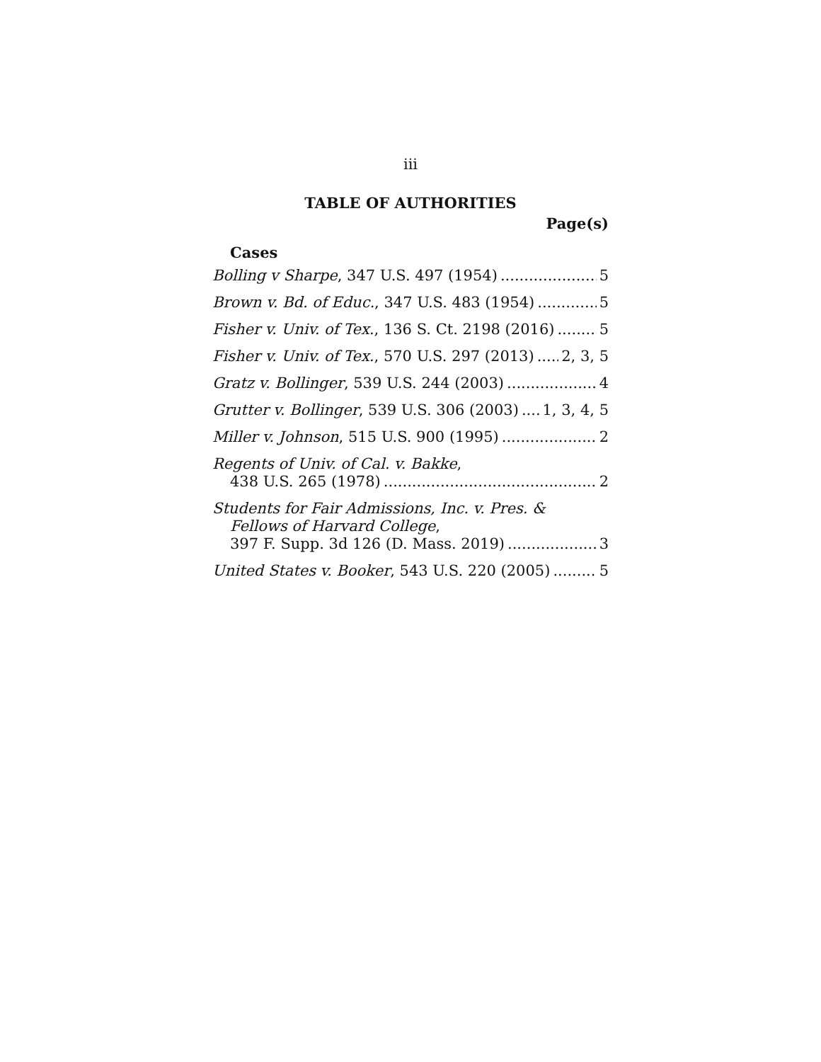iii
TABLE OF AUTHORITIES
Page(s)
Cases
Bolling v Sharpe, 347 U.S. 497 (1954) 5
Brown v. Bd. of Educ., 347 U.S. 483 (1954) 5
Fisher v. Univ. of Tex., 136 S. Ct. 2198 (2016) 5
Fisher v. Univ. of Tex., 570 U.S. 297 (2013) 2, 3, 5
Gratz v. Bollinger, 539 U.S. 244 (2003) 4
Grutter v. Bollinger, 539 U.S. 306 (2003) 1, 3, 4, 5
Miller v. Johnson, 515 U.S. 900 (1995) 2
Regents of Univ. of Cal. v. Bakke,
438 U.S. 265 (1978) 2
Students for Fair Admissions, Inc. v. Pres. &
Fellows of Harvard College,
397 F. Supp. 3d 126 (D. Mass. 2019) 3
United States v. Booker, 543 U.S. 220 (2005) 5